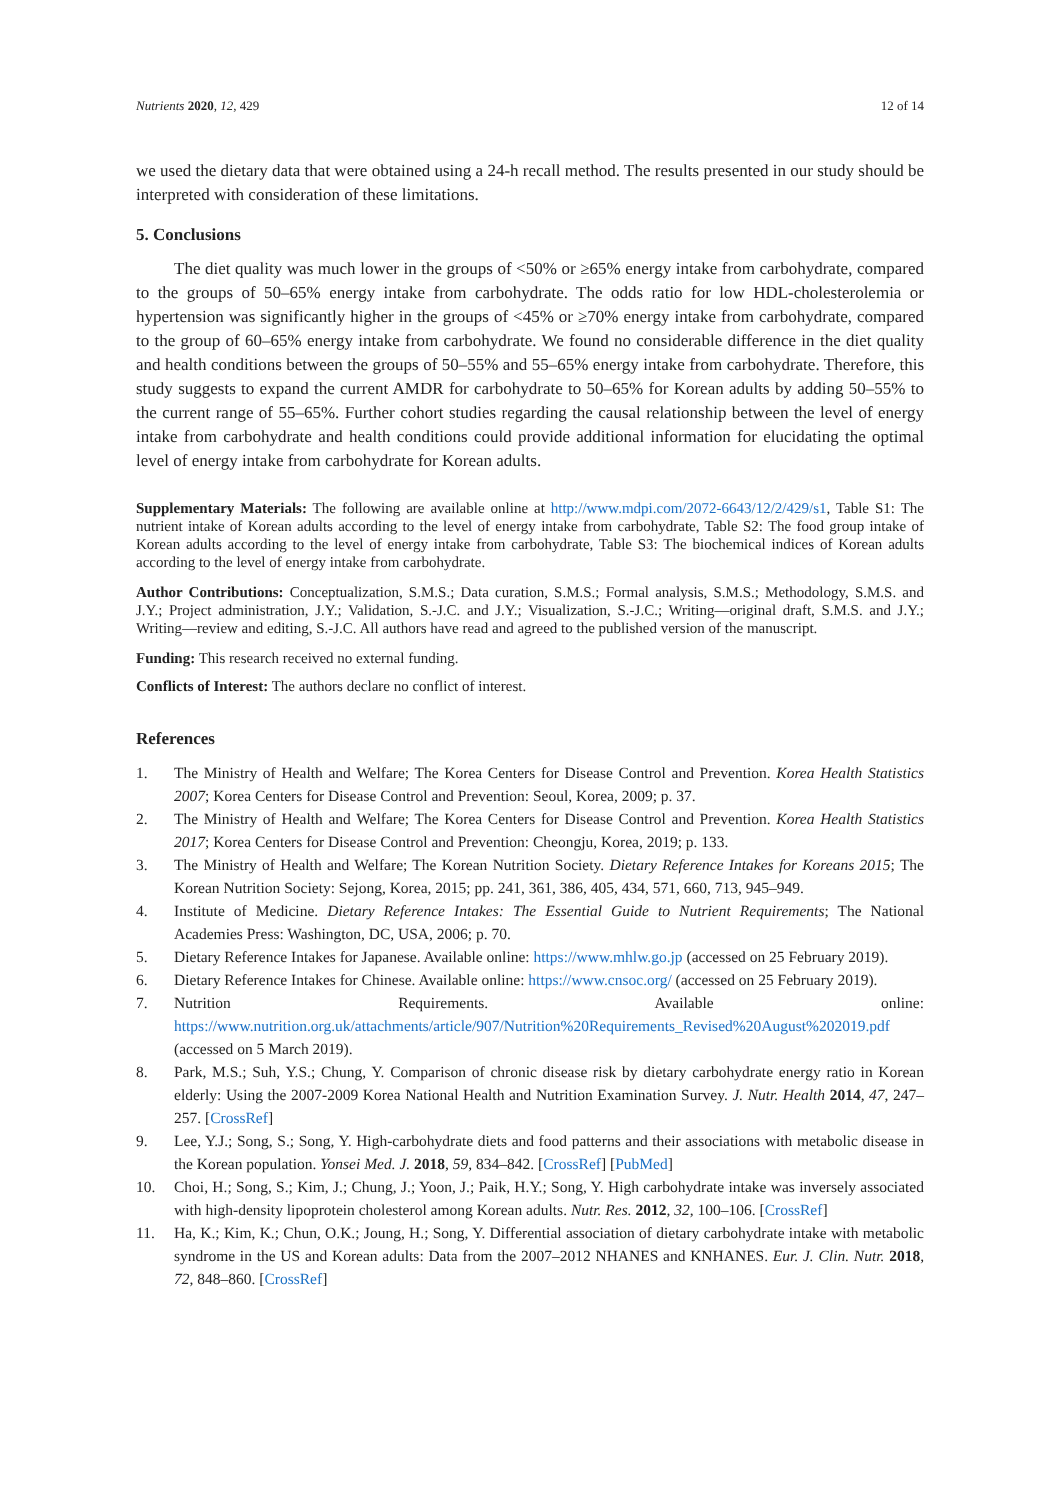Nutrients 2020, 12, 429 12 of 14
we used the dietary data that were obtained using a 24-h recall method. The results presented in our study should be interpreted with consideration of these limitations.
5. Conclusions
The diet quality was much lower in the groups of <50% or ≥65% energy intake from carbohydrate, compared to the groups of 50–65% energy intake from carbohydrate. The odds ratio for low HDL-cholesterolemia or hypertension was significantly higher in the groups of <45% or ≥70% energy intake from carbohydrate, compared to the group of 60–65% energy intake from carbohydrate. We found no considerable difference in the diet quality and health conditions between the groups of 50–55% and 55–65% energy intake from carbohydrate. Therefore, this study suggests to expand the current AMDR for carbohydrate to 50–65% for Korean adults by adding 50–55% to the current range of 55–65%. Further cohort studies regarding the causal relationship between the level of energy intake from carbohydrate and health conditions could provide additional information for elucidating the optimal level of energy intake from carbohydrate for Korean adults.
Supplementary Materials: The following are available online at http://www.mdpi.com/2072-6643/12/2/429/s1, Table S1: The nutrient intake of Korean adults according to the level of energy intake from carbohydrate, Table S2: The food group intake of Korean adults according to the level of energy intake from carbohydrate, Table S3: The biochemical indices of Korean adults according to the level of energy intake from carbohydrate.
Author Contributions: Conceptualization, S.M.S.; Data curation, S.M.S.; Formal analysis, S.M.S.; Methodology, S.M.S. and J.Y.; Project administration, J.Y.; Validation, S.-J.C. and J.Y.; Visualization, S.-J.C.; Writing—original draft, S.M.S. and J.Y.; Writing—review and editing, S.-J.C. All authors have read and agreed to the published version of the manuscript.
Funding: This research received no external funding.
Conflicts of Interest: The authors declare no conflict of interest.
References
1. The Ministry of Health and Welfare; The Korea Centers for Disease Control and Prevention. Korea Health Statistics 2007; Korea Centers for Disease Control and Prevention: Seoul, Korea, 2009; p. 37.
2. The Ministry of Health and Welfare; The Korea Centers for Disease Control and Prevention. Korea Health Statistics 2017; Korea Centers for Disease Control and Prevention: Cheongju, Korea, 2019; p. 133.
3. The Ministry of Health and Welfare; The Korean Nutrition Society. Dietary Reference Intakes for Koreans 2015; The Korean Nutrition Society: Sejong, Korea, 2015; pp. 241, 361, 386, 405, 434, 571, 660, 713, 945–949.
4. Institute of Medicine. Dietary Reference Intakes: The Essential Guide to Nutrient Requirements; The National Academies Press: Washington, DC, USA, 2006; p. 70.
5. Dietary Reference Intakes for Japanese. Available online: https://www.mhlw.go.jp (accessed on 25 February 2019).
6. Dietary Reference Intakes for Chinese. Available online: https://www.cnsoc.org/ (accessed on 25 February 2019).
7. Nutrition Requirements. Available online: https://www.nutrition.org.uk/attachments/article/907/Nutrition%20Requirements_Revised%20August%202019.pdf (accessed on 5 March 2019).
8. Park, M.S.; Suh, Y.S.; Chung, Y. Comparison of chronic disease risk by dietary carbohydrate energy ratio in Korean elderly: Using the 2007-2009 Korea National Health and Nutrition Examination Survey. J. Nutr. Health 2014, 47, 247–257. [CrossRef]
9. Lee, Y.J.; Song, S.; Song, Y. High-carbohydrate diets and food patterns and their associations with metabolic disease in the Korean population. Yonsei Med. J. 2018, 59, 834–842. [CrossRef] [PubMed]
10. Choi, H.; Song, S.; Kim, J.; Chung, J.; Yoon, J.; Paik, H.Y.; Song, Y. High carbohydrate intake was inversely associated with high-density lipoprotein cholesterol among Korean adults. Nutr. Res. 2012, 32, 100–106. [CrossRef]
11. Ha, K.; Kim, K.; Chun, O.K.; Joung, H.; Song, Y. Differential association of dietary carbohydrate intake with metabolic syndrome in the US and Korean adults: Data from the 2007–2012 NHANES and KNHANES. Eur. J. Clin. Nutr. 2018, 72, 848–860. [CrossRef]